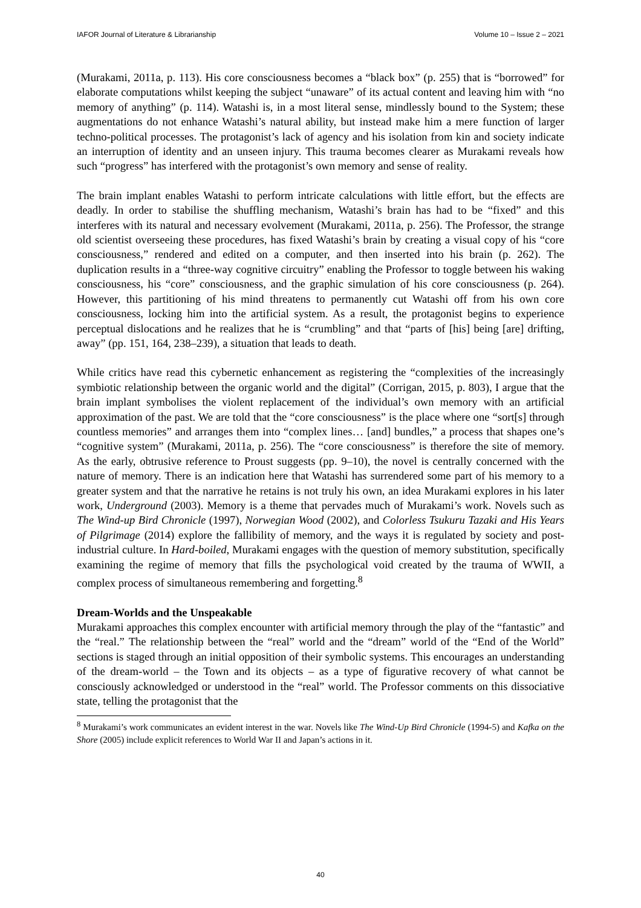IAFOR Journal of Literature & Librarianship Volume 10 – Issue 2 – 2021
(Murakami, 2011a, p. 113). His core consciousness becomes a “black box” (p. 255) that is “borrowed” for elaborate computations whilst keeping the subject “unaware” of its actual content and leaving him with “no memory of anything” (p. 114). Watashi is, in a most literal sense, mindlessly bound to the System; these augmentations do not enhance Watashi’s natural ability, but instead make him a mere function of larger techno-political processes. The protagonist’s lack of agency and his isolation from kin and society indicate an interruption of identity and an unseen injury. This trauma becomes clearer as Murakami reveals how such “progress” has interfered with the protagonist’s own memory and sense of reality.
The brain implant enables Watashi to perform intricate calculations with little effort, but the effects are deadly. In order to stabilise the shuffling mechanism, Watashi’s brain has had to be “fixed” and this interferes with its natural and necessary evolvement (Murakami, 2011a, p. 256). The Professor, the strange old scientist overseeing these procedures, has fixed Watashi’s brain by creating a visual copy of his “core consciousness,” rendered and edited on a computer, and then inserted into his brain (p. 262). The duplication results in a “three-way cognitive circuitry” enabling the Professor to toggle between his waking consciousness, his “core” consciousness, and the graphic simulation of his core consciousness (p. 264). However, this partitioning of his mind threatens to permanently cut Watashi off from his own core consciousness, locking him into the artificial system. As a result, the protagonist begins to experience perceptual dislocations and he realizes that he is “crumbling” and that “parts of [his] being [are] drifting, away” (pp. 151, 164, 238–239), a situation that leads to death.
While critics have read this cybernetic enhancement as registering the “complexities of the increasingly symbiotic relationship between the organic world and the digital” (Corrigan, 2015, p. 803), I argue that the brain implant symbolises the violent replacement of the individual’s own memory with an artificial approximation of the past. We are told that the “core consciousness” is the place where one “sort[s] through countless memories” and arranges them into “complex lines… [and] bundles,” a process that shapes one’s “cognitive system” (Murakami, 2011a, p. 256). The “core consciousness” is therefore the site of memory. As the early, obtrusive reference to Proust suggests (pp. 9–10), the novel is centrally concerned with the nature of memory. There is an indication here that Watashi has surrendered some part of his memory to a greater system and that the narrative he retains is not truly his own, an idea Murakami explores in his later work, Underground (2003). Memory is a theme that pervades much of Murakami’s work. Novels such as The Wind-up Bird Chronicle (1997), Norwegian Wood (2002), and Colorless Tsukuru Tazaki and His Years of Pilgrimage (2014) explore the fallibility of memory, and the ways it is regulated by society and post-industrial culture. In Hard-boiled, Murakami engages with the question of memory substitution, specifically examining the regime of memory that fills the psychological void created by the trauma of WWII, a complex process of simultaneous remembering and forgetting.<sup>8</sup>
Dream-Worlds and the Unspeakable
Murakami approaches this complex encounter with artificial memory through the play of the “fantastic” and the “real.” The relationship between the “real” world and the “dream” world of the “End of the World” sections is staged through an initial opposition of their symbolic systems. This encourages an understanding of the dream-world – the Town and its objects – as a type of figurative recovery of what cannot be consciously acknowledged or understood in the “real” world. The Professor comments on this dissociative state, telling the protagonist that the
<sup>8</sup> Murakami’s work communicates an evident interest in the war. Novels like The Wind-Up Bird Chronicle (1994-5) and Kafka on the Shore (2005) include explicit references to World War II and Japan’s actions in it.
40